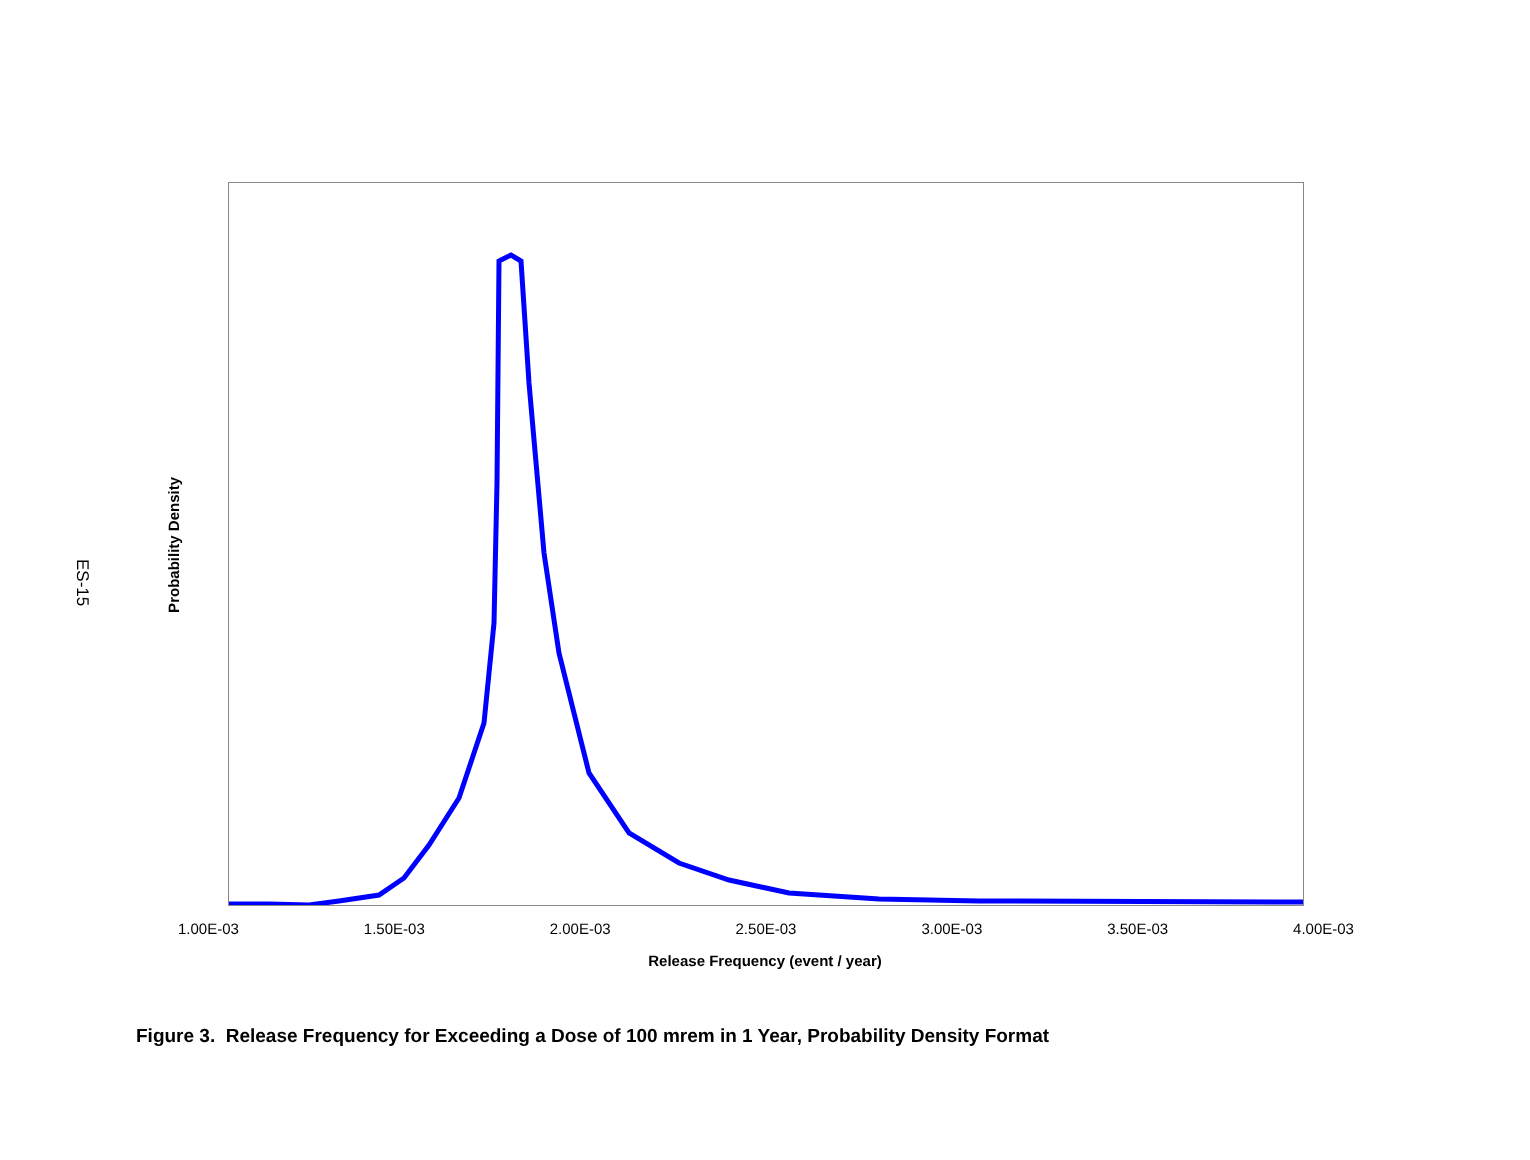ES-15
Probability Density
1.00E-03 1.50E-03 2.00E-03 2.50E-03 3.00E-03 3.50E-03 4.00E-03
Release Frequency (event / year)
Figure 3. Release Frequency for Exceeding a Dose of 100 mrem in 1 Year, Probability Density Format